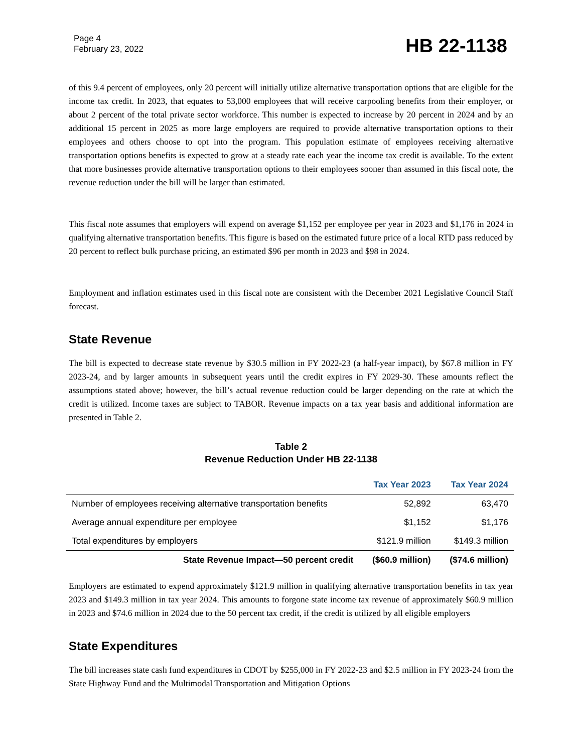Page 4
February 23, 2022
HB 22-1138
of this 9.4 percent of employees, only 20 percent will initially utilize alternative transportation options that are eligible for the income tax credit. In 2023, that equates to 53,000 employees that will receive carpooling benefits from their employer, or about 2 percent of the total private sector workforce. This number is expected to increase by 20 percent in 2024 and by an additional 15 percent in 2025 as more large employers are required to provide alternative transportation options to their employees and others choose to opt into the program. This population estimate of employees receiving alternative transportation options benefits is expected to grow at a steady rate each year the income tax credit is available. To the extent that more businesses provide alternative transportation options to their employees sooner than assumed in this fiscal note, the revenue reduction under the bill will be larger than estimated.
This fiscal note assumes that employers will expend on average $1,152 per employee per year in 2023 and $1,176 in 2024 in qualifying alternative transportation benefits. This figure is based on the estimated future price of a local RTD pass reduced by 20 percent to reflect bulk purchase pricing, an estimated $96 per month in 2023 and $98 in 2024.
Employment and inflation estimates used in this fiscal note are consistent with the December 2021 Legislative Council Staff forecast.
State Revenue
The bill is expected to decrease state revenue by $30.5 million in FY 2022-23 (a half-year impact), by $67.8 million in FY 2023-24, and by larger amounts in subsequent years until the credit expires in FY 2029-30. These amounts reflect the assumptions stated above; however, the bill’s actual revenue reduction could be larger depending on the rate at which the credit is utilized. Income taxes are subject to TABOR. Revenue impacts on a tax year basis and additional information are presented in Table 2.
Table 2
Revenue Reduction Under HB 22-1138
| | Tax Year 2023 | Tax Year 2024 |
| --- | --- | --- |
| Number of employees receiving alternative transportation benefits | 52,892 | 63,470 |
| Average annual expenditure per employee | $1,152 | $1,176 |
| Total expenditures by employers | $121.9 million | $149.3 million |
| State Revenue Impact—50 percent credit | ($60.9 million) | ($74.6 million) |
Employers are estimated to expend approximately $121.9 million in qualifying alternative transportation benefits in tax year 2023 and $149.3 million in tax year 2024. This amounts to forgone state income tax revenue of approximately $60.9 million in 2023 and $74.6 million in 2024 due to the 50 percent tax credit, if the credit is utilized by all eligible employers
State Expenditures
The bill increases state cash fund expenditures in CDOT by $255,000 in FY 2022-23 and $2.5 million in FY 2023-24 from the State Highway Fund and the Multimodal Transportation and Mitigation Options